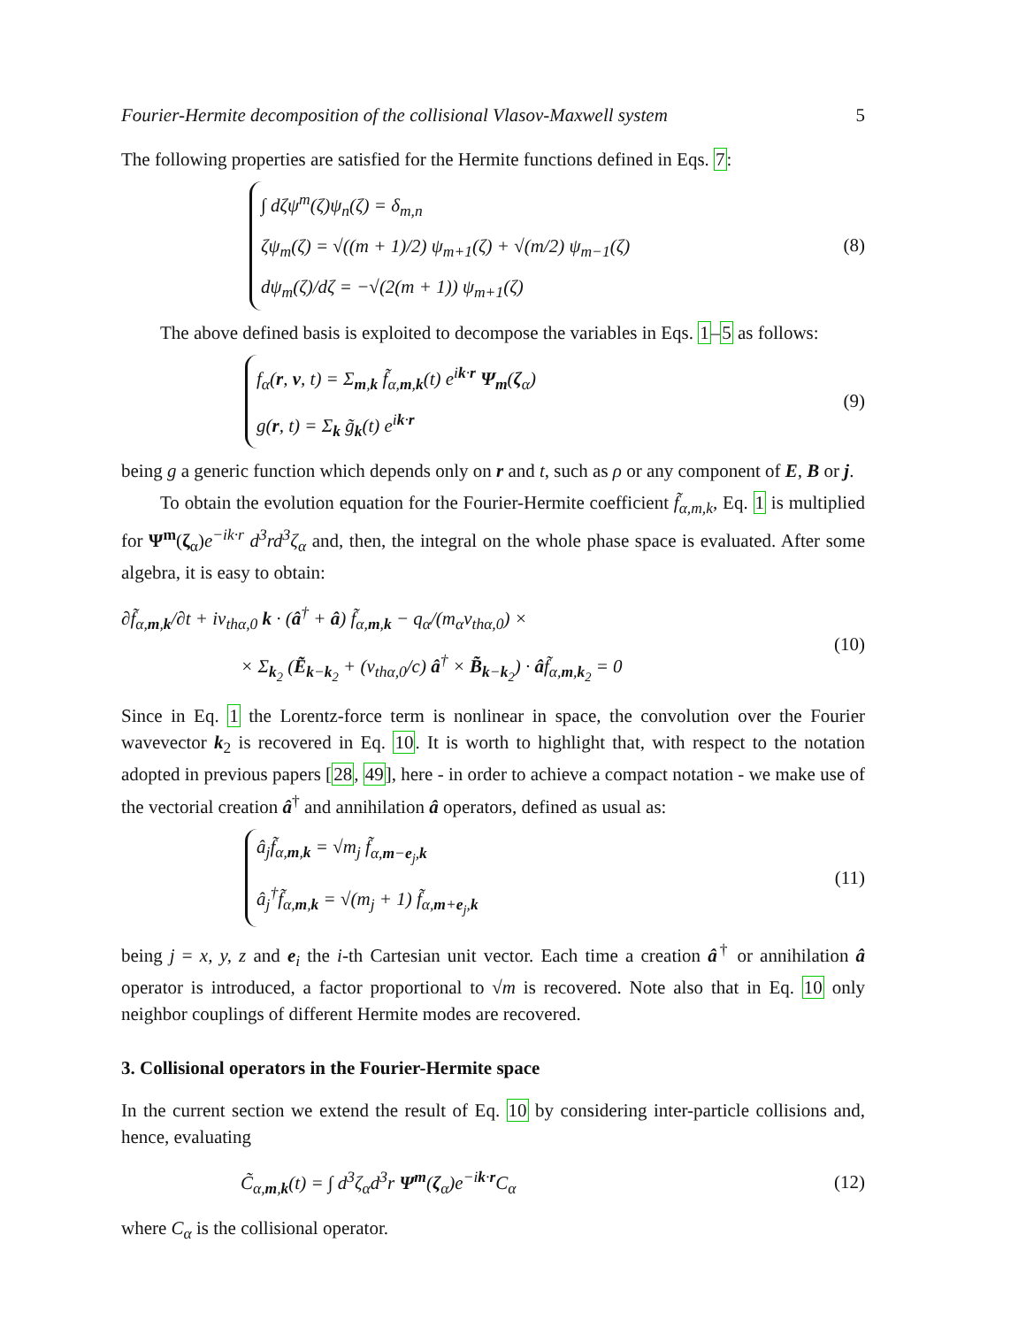Fourier-Hermite decomposition of the collisional Vlasov-Maxwell system 5
The following properties are satisfied for the Hermite functions defined in Eqs. 7:
∫ dζψ<sup>m</sup>(ζ)ψ<sub>n</sub>(ζ) = δ<sub>m,n</sub>
ζψ<sub>m</sub>(ζ) = √((m + 1)/2) ψ<sub>m+1</sub>(ζ) + √(m/2) ψ<sub>m−1</sub>(ζ)
dψ<sub>m</sub>(ζ)/dζ = −√(2(m + 1)) ψ<sub>m+1</sub>(ζ)
(8)
The above defined basis is exploited to decompose the variables in Eqs. 1–5 as follows:
f<sub>α</sub>(r, v, t) = Σ<sub>m,k</sub> f̃<sub>α,m,k</sub>(t) e<sup>ik·r</sup> Ψ<sub>m</sub>(ζ<sub>α</sub>)
g(r, t) = Σ<sub>k</sub> g̃<sub>k</sub>(t) e<sup>ik·r</sup>
(9)
being g a generic function which depends only on r and t, such as ρ or any component of E, B or j.
To obtain the evolution equation for the Fourier-Hermite coefficient f̃<sub>α,m,k</sub>, Eq. 1 is multiplied for Ψ<sup>m</sup>(ζ<sub>α</sub>)e<sup>−ik·r</sup> d<sup>3</sup>rd<sup>3</sup>ζ<sub>α</sub> and, then, the integral on the whole phase space is evaluated. After some algebra, it is easy to obtain:
∂f̃<sub>α,m,k</sub>/∂t + iv<sub>thα,0</sub> k · (â<sup>†</sup> + â) f̃<sub>α,m,k</sub> − q<sub>α</sub>/(m<sub>α</sub>v<sub>thα,0</sub>) ×
× Σ<sub>k<sub>2</sub></sub> (Ẽ<sub>k−k<sub>2</sub></sub> + (v<sub>thα,0</sub>/c) â<sup>†</sup> × B̃<sub>k−k<sub>2</sub></sub>) · âf̃<sub>α,m,k<sub>2</sub></sub> = 0
(10)
Since in Eq. 1 the Lorentz-force term is nonlinear in space, the convolution over the Fourier wavevector k<sub>2</sub> is recovered in Eq. 10. It is worth to highlight that, with respect to the notation adopted in previous papers [28, 49], here - in order to achieve a compact notation - we make use of the vectorial creation â<sup>†</sup> and annihilation â operators, defined as usual as:
â<sub>j</sub>f̃<sub>α,m,k</sub> = √m<sub>j</sub> f̃<sub>α,m−e<sub>j</sub>,k</sub>
â<sub>j</sub><sup>†</sup>f̃<sub>α,m,k</sub> = √(m<sub>j</sub> + 1) f̃<sub>α,m+e<sub>j</sub>,k</sub>
(11)
being j = x, y, z and e<sub>i</sub> the i-th Cartesian unit vector. Each time a creation â<sup>†</sup> or annihilation â operator is introduced, a factor proportional to √m is recovered. Note also that in Eq. 10 only neighbor couplings of different Hermite modes are recovered.
3. Collisional operators in the Fourier-Hermite space
In the current section we extend the result of Eq. 10 by considering inter-particle collisions and, hence, evaluating
C̃<sub>α,m,k</sub>(t) = ∫ d<sup>3</sup>ζ<sub>α</sub>d<sup>3</sup>r Ψ<sup>m</sup>(ζ<sub>α</sub>)e<sup>−ik·r</sup>C<sub>α</sub>
(12)
where C<sub>α</sub> is the collisional operator.